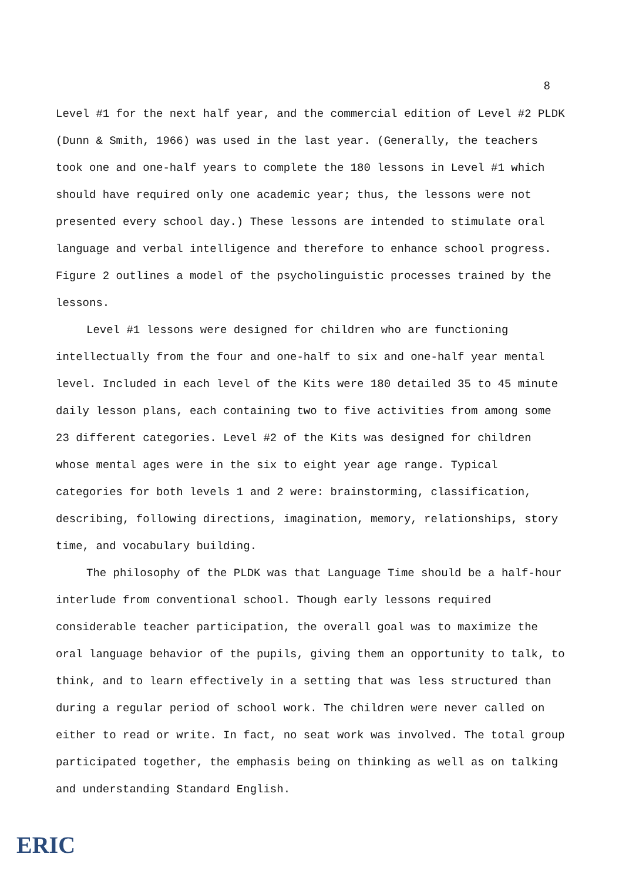8
Level #1 for the next half year, and the commercial edition of Level #2 PLDK (Dunn & Smith, 1966) was used in the last year. (Generally, the teachers took one and one-half years to complete the 180 lessons in Level #1 which should have required only one academic year; thus, the lessons were not presented every school day.) These lessons are intended to stimulate oral language and verbal intelligence and therefore to enhance school progress. Figure 2 outlines a model of the psycholinguistic processes trained by the lessons.
Level #1 lessons were designed for children who are functioning intellectually from the four and one-half to six and one-half year mental level. Included in each level of the Kits were 180 detailed 35 to 45 minute daily lesson plans, each containing two to five activities from among some 23 different categories. Level #2 of the Kits was designed for children whose mental ages were in the six to eight year age range. Typical categories for both levels 1 and 2 were: brainstorming, classification, describing, following directions, imagination, memory, relationships, story time, and vocabulary building.
The philosophy of the PLDK was that Language Time should be a half-hour interlude from conventional school. Though early lessons required considerable teacher participation, the overall goal was to maximize the oral language behavior of the pupils, giving them an opportunity to talk, to think, and to learn effectively in a setting that was less structured than during a regular period of school work. The children were never called on either to read or write. In fact, no seat work was involved. The total group participated together, the emphasis being on thinking as well as on talking and understanding Standard English.
ERIC